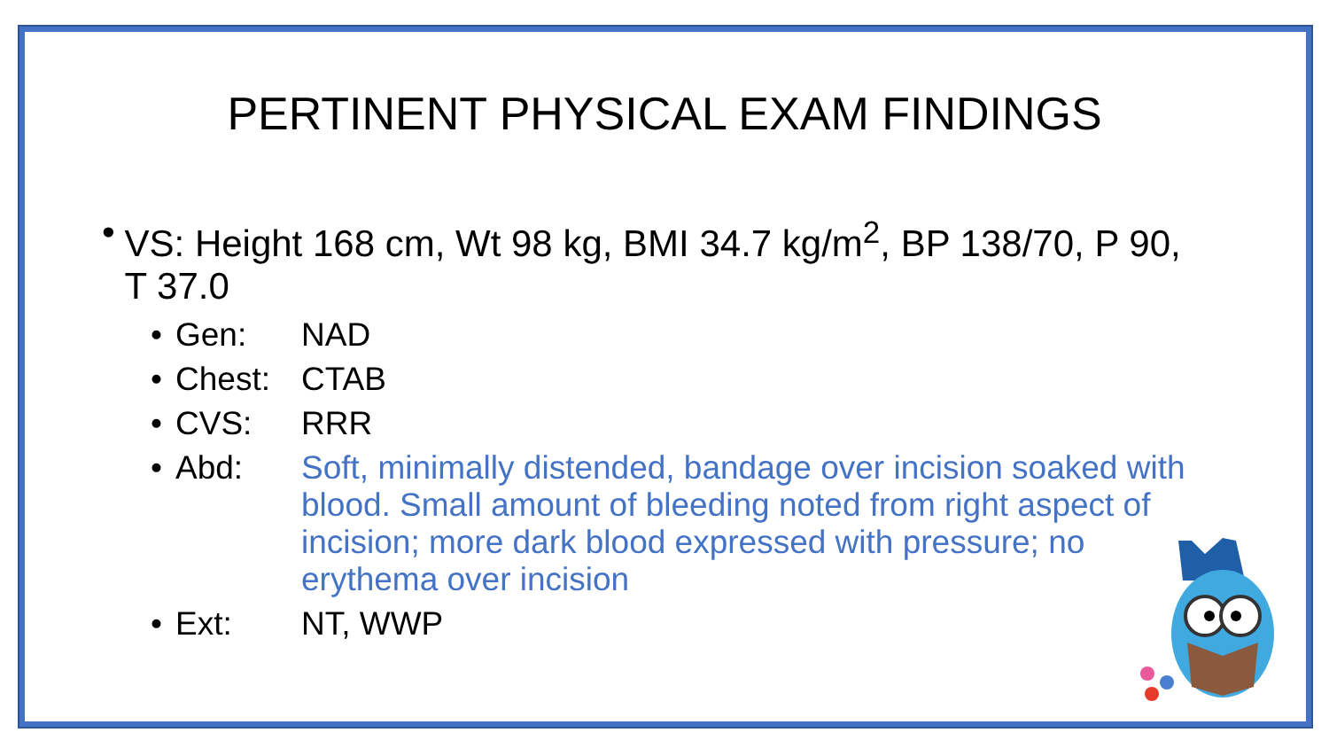PERTINENT PHYSICAL EXAM FINDINGS
• VS: Height 168 cm, Wt 98 kg, BMI 34.7 kg/m<sup>2</sup>, BP 138/70, P 90, T 37.0
• Gen: NAD
• Chest: CTAB
• CVS: RRR
• Abd: Soft, minimally distended, bandage over incision soaked with blood. Small amount of bleeding noted from right aspect of incision; more dark blood expressed with pressure; no erythema over incision
• Ext: NT, WWP